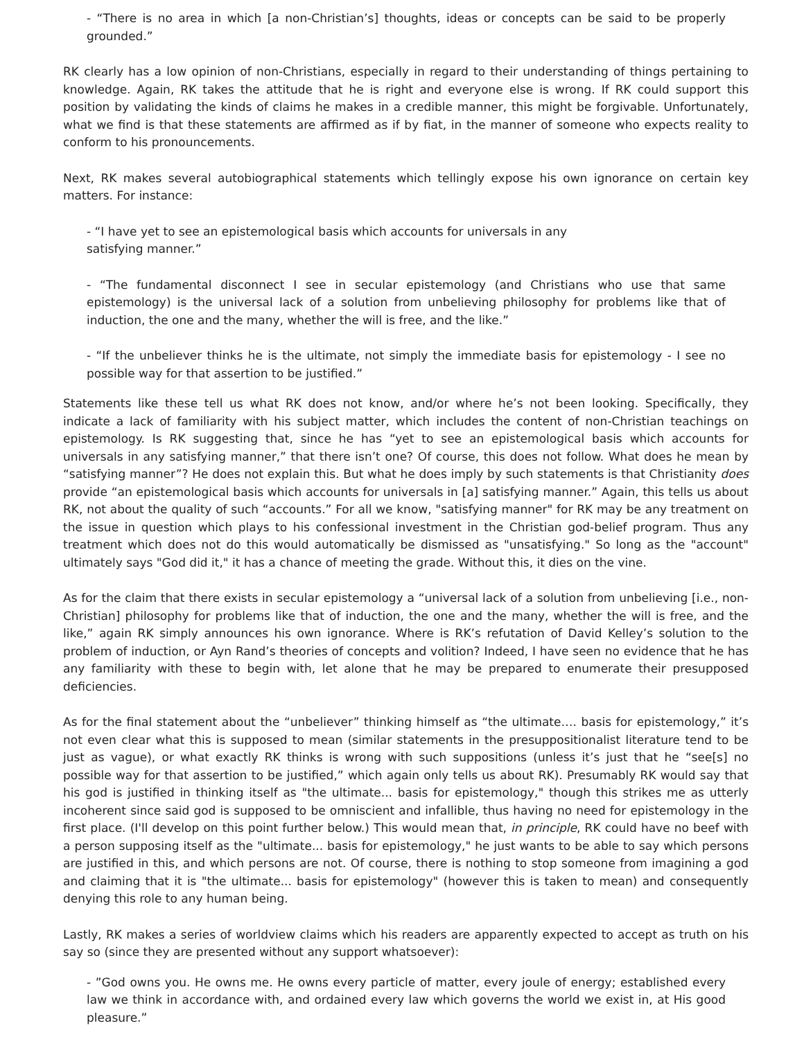- “There is no area in which [a non-Christian’s] thoughts, ideas or concepts can be said to be properly grounded.”
RK clearly has a low opinion of non-Christians, especially in regard to their understanding of things pertaining to knowledge. Again, RK takes the attitude that he is right and everyone else is wrong. If RK could support this position by validating the kinds of claims he makes in a credible manner, this might be forgivable. Unfortunately, what we find is that these statements are affirmed as if by fiat, in the manner of someone who expects reality to conform to his pronouncements.
Next, RK makes several autobiographical statements which tellingly expose his own ignorance on certain key matters. For instance:
- “I have yet to see an epistemological basis which accounts for universals in any
satisfying manner.”
- “The fundamental disconnect I see in secular epistemology (and Christians who use that same epistemology) is the universal lack of a solution from unbelieving philosophy for problems like that of induction, the one and the many, whether the will is free, and the like.”
- “If the unbeliever thinks he is the ultimate, not simply the immediate basis for epistemology - I see no possible way for that assertion to be justified.”
Statements like these tell us what RK does not know, and/or where he’s not been looking. Specifically, they indicate a lack of familiarity with his subject matter, which includes the content of non-Christian teachings on epistemology. Is RK suggesting that, since he has “yet to see an epistemological basis which accounts for universals in any satisfying manner,” that there isn’t one? Of course, this does not follow. What does he mean by “satisfying manner”? He does not explain this. But what he does imply by such statements is that Christianity does provide “an epistemological basis which accounts for universals in [a] satisfying manner.” Again, this tells us about RK, not about the quality of such “accounts.” For all we know, "satisfying manner" for RK may be any treatment on the issue in question which plays to his confessional investment in the Christian god-belief program. Thus any treatment which does not do this would automatically be dismissed as "unsatisfying." So long as the "account" ultimately says "God did it," it has a chance of meeting the grade. Without this, it dies on the vine.
As for the claim that there exists in secular epistemology a “universal lack of a solution from unbelieving [i.e., non-Christian] philosophy for problems like that of induction, the one and the many, whether the will is free, and the like,” again RK simply announces his own ignorance. Where is RK’s refutation of David Kelley’s solution to the problem of induction, or Ayn Rand’s theories of concepts and volition? Indeed, I have seen no evidence that he has any familiarity with these to begin with, let alone that he may be prepared to enumerate their presupposed deficiencies.
As for the final statement about the “unbeliever” thinking himself as “the ultimate…. basis for epistemology,” it’s not even clear what this is supposed to mean (similar statements in the presuppositionalist literature tend to be just as vague), or what exactly RK thinks is wrong with such suppositions (unless it’s just that he “see[s] no possible way for that assertion to be justified,” which again only tells us about RK). Presumably RK would say that his god is justified in thinking itself as "the ultimate... basis for epistemology," though this strikes me as utterly incoherent since said god is supposed to be omniscient and infallible, thus having no need for epistemology in the first place. (I'll develop on this point further below.) This would mean that, in principle, RK could have no beef with a person supposing itself as the "ultimate... basis for epistemology," he just wants to be able to say which persons are justified in this, and which persons are not. Of course, there is nothing to stop someone from imagining a god and claiming that it is "the ultimate... basis for epistemology" (however this is taken to mean) and consequently denying this role to any human being.
Lastly, RK makes a series of worldview claims which his readers are apparently expected to accept as truth on his say so (since they are presented without any support whatsoever):
- ”God owns you. He owns me. He owns every particle of matter, every joule of energy; established every law we think in accordance with, and ordained every law which governs the world we exist in, at His good pleasure.”